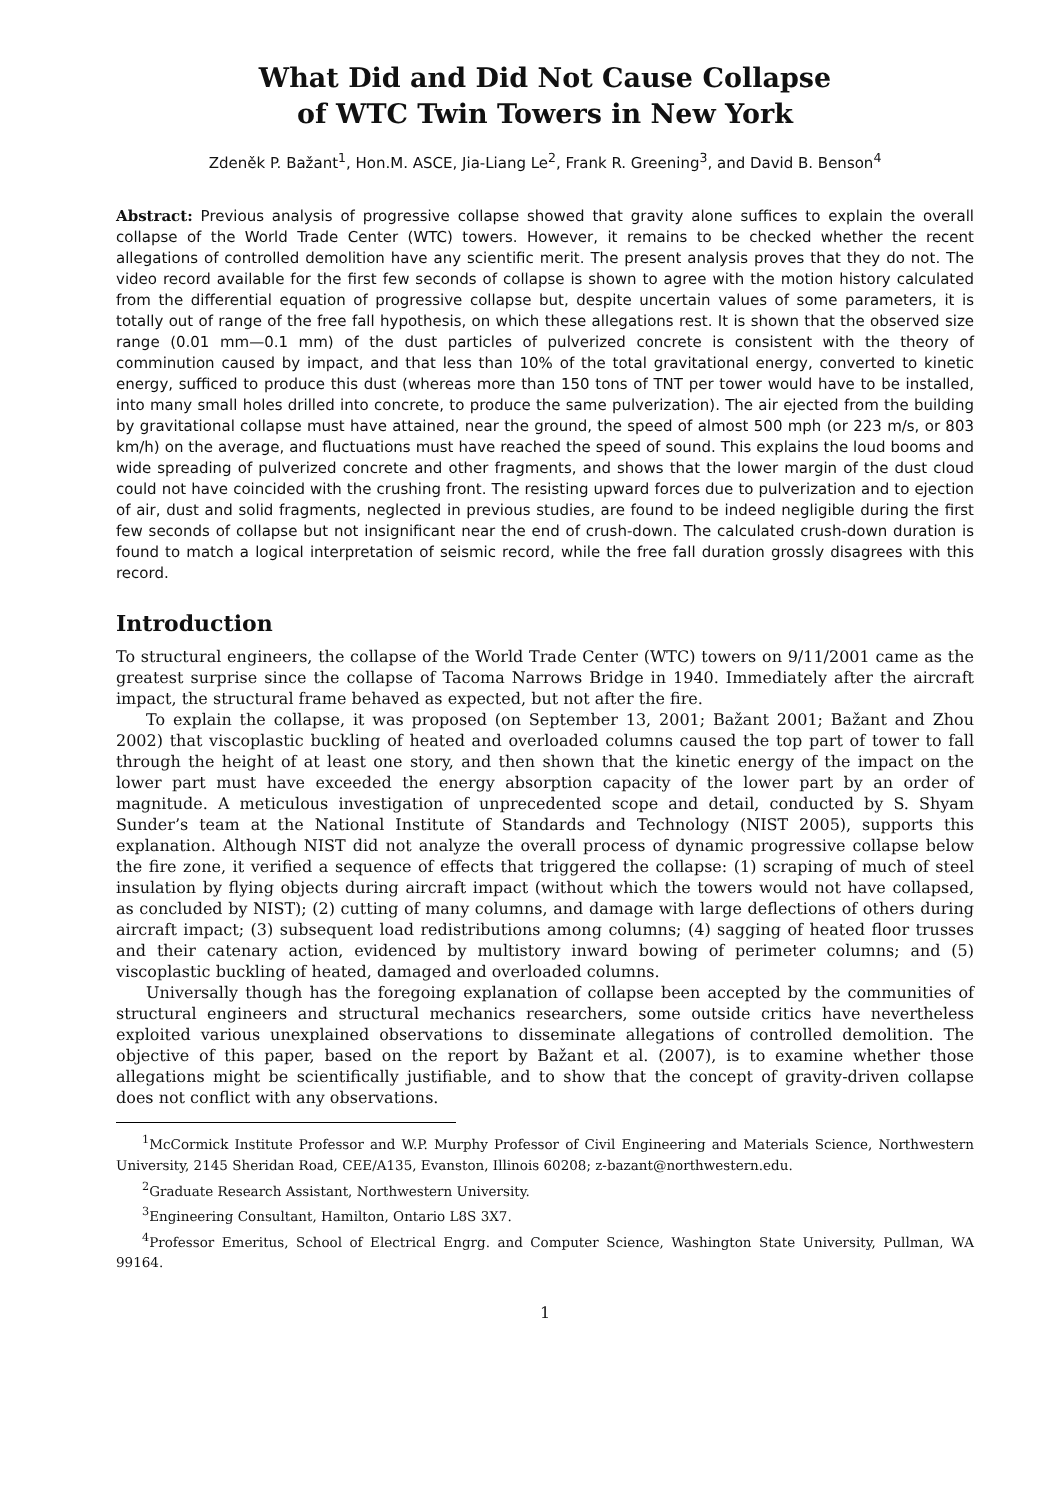What Did and Did Not Cause Collapse
of WTC Twin Towers in New York
Zdeněk P. Bažant<sup>1</sup>, Hon.M. ASCE, Jia-Liang Le<sup>2</sup>, Frank R. Greening<sup>3</sup>, and David B. Benson<sup>4</sup>
Abstract: Previous analysis of progressive collapse showed that gravity alone suffices to explain the overall collapse of the World Trade Center (WTC) towers. However, it remains to be checked whether the recent allegations of controlled demolition have any scientific merit. The present analysis proves that they do not. The video record available for the first few seconds of collapse is shown to agree with the motion history calculated from the differential equation of progressive collapse but, despite uncertain values of some parameters, it is totally out of range of the free fall hypothesis, on which these allegations rest. It is shown that the observed size range (0.01 mm—0.1 mm) of the dust particles of pulverized concrete is consistent with the theory of comminution caused by impact, and that less than 10% of the total gravitational energy, converted to kinetic energy, sufficed to produce this dust (whereas more than 150 tons of TNT per tower would have to be installed, into many small holes drilled into concrete, to produce the same pulverization). The air ejected from the building by gravitational collapse must have attained, near the ground, the speed of almost 500 mph (or 223 m/s, or 803 km/h) on the average, and fluctuations must have reached the speed of sound. This explains the loud booms and wide spreading of pulverized concrete and other fragments, and shows that the lower margin of the dust cloud could not have coincided with the crushing front. The resisting upward forces due to pulverization and to ejection of air, dust and solid fragments, neglected in previous studies, are found to be indeed negligible during the first few seconds of collapse but not insignificant near the end of crush-down. The calculated crush-down duration is found to match a logical interpretation of seismic record, while the free fall duration grossly disagrees with this record.
Introduction
To structural engineers, the collapse of the World Trade Center (WTC) towers on 9/11/2001 came as the greatest surprise since the collapse of Tacoma Narrows Bridge in 1940. Immediately after the aircraft impact, the structural frame behaved as expected, but not after the fire.
To explain the collapse, it was proposed (on September 13, 2001; Bažant 2001; Bažant and Zhou 2002) that viscoplastic buckling of heated and overloaded columns caused the top part of tower to fall through the height of at least one story, and then shown that the kinetic energy of the impact on the lower part must have exceeded the energy absorption capacity of the lower part by an order of magnitude. A meticulous investigation of unprecedented scope and detail, conducted by S. Shyam Sunder’s team at the National Institute of Standards and Technology (NIST 2005), supports this explanation. Although NIST did not analyze the overall process of dynamic progressive collapse below the fire zone, it verified a sequence of effects that triggered the collapse: (1) scraping of much of steel insulation by flying objects during aircraft impact (without which the towers would not have collapsed, as concluded by NIST); (2) cutting of many columns, and damage with large deflections of others during aircraft impact; (3) subsequent load redistributions among columns; (4) sagging of heated floor trusses and their catenary action, evidenced by multistory inward bowing of perimeter columns; and (5) viscoplastic buckling of heated, damaged and overloaded columns.
Universally though has the foregoing explanation of collapse been accepted by the communities of structural engineers and structural mechanics researchers, some outside critics have nevertheless exploited various unexplained observations to disseminate allegations of controlled demolition. The objective of this paper, based on the report by Bažant et al. (2007), is to examine whether those allegations might be scientifically justifiable, and to show that the concept of gravity-driven collapse does not conflict with any observations.
<sup>1</sup> McCormick Institute Professor and W.P. Murphy Professor of Civil Engineering and Materials Science, Northwestern University, 2145 Sheridan Road, CEE/A135, Evanston, Illinois 60208; z-bazant@northwestern.edu.
<sup>2</sup> Graduate Research Assistant, Northwestern University.
<sup>3</sup> Engineering Consultant, Hamilton, Ontario L8S 3X7.
<sup>4</sup> Professor Emeritus, School of Electrical Engrg. and Computer Science, Washington State University, Pullman, WA 99164.
1